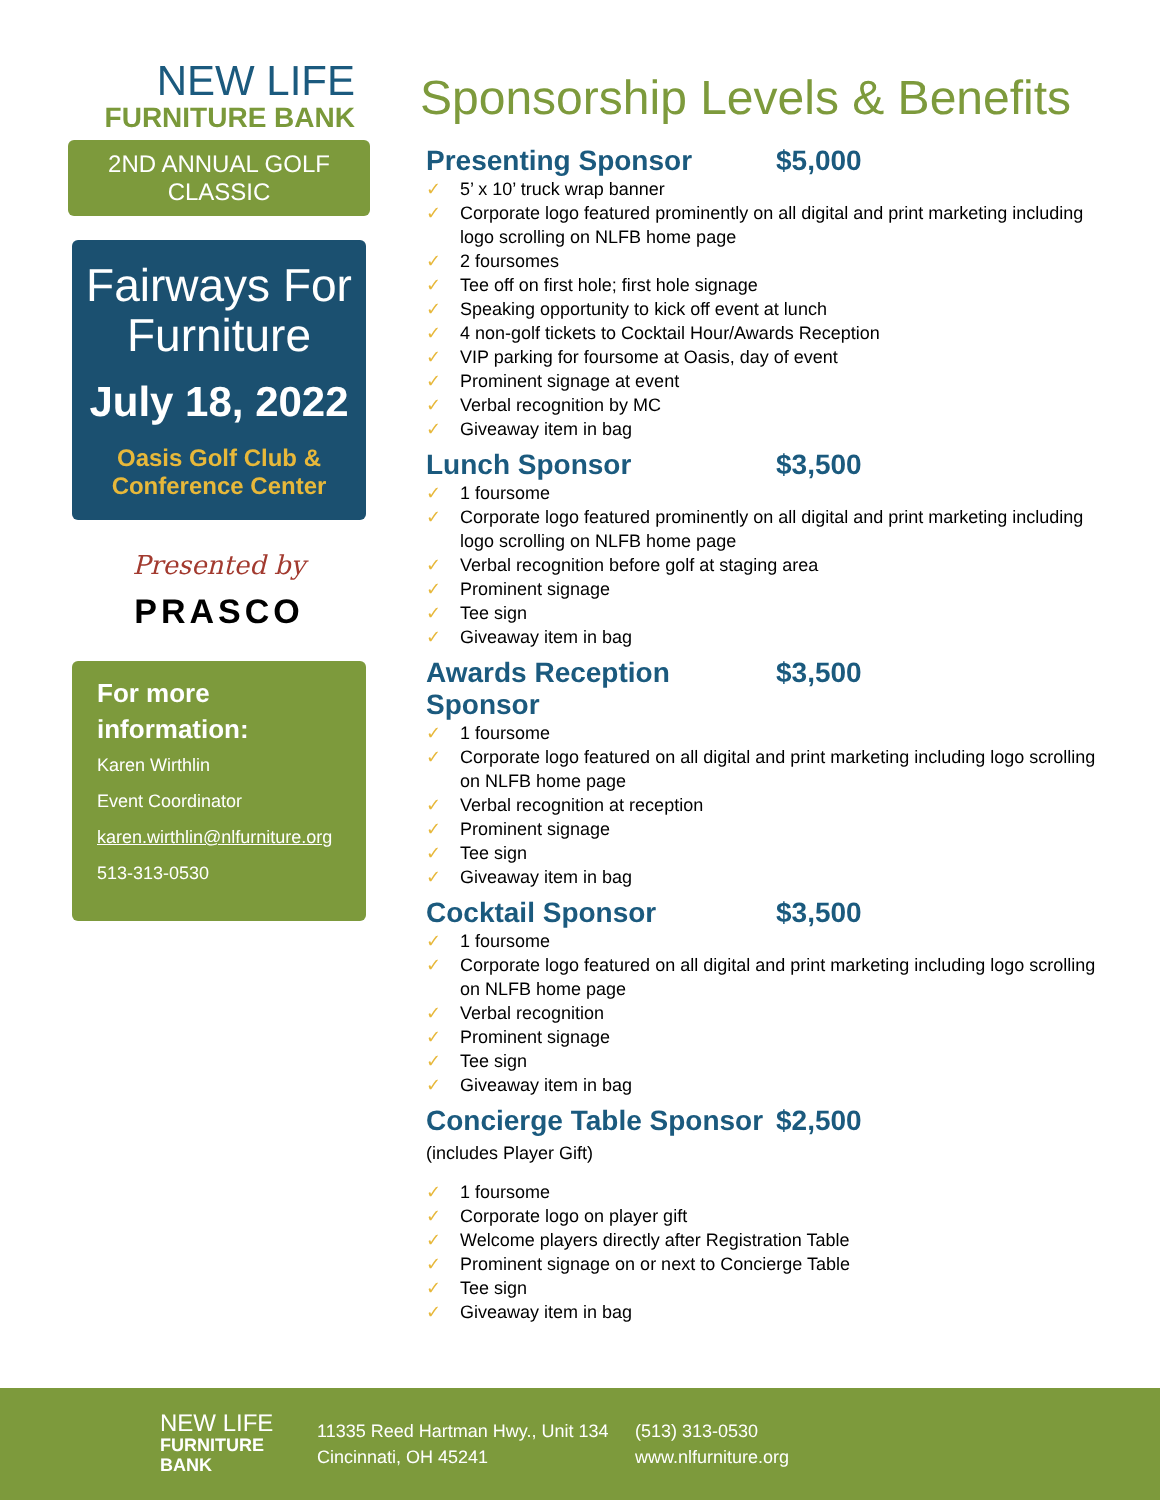NEW LIFE
FURNITURE BANK
2ND ANNUAL GOLF CLASSIC
Fairways For Furniture
July 18, 2022
Oasis Golf Club & Conference Center
Presented by
PRASCO
For more information:
Karen Wirthlin
Event Coordinator
karen.wirthlin@nlfurniture.org
513-313-0530
Sponsorship Levels & Benefits
Presenting Sponsor $5,000
5’ x 10’ truck wrap banner
Corporate logo featured prominently on all digital and print marketing including logo scrolling on NLFB home page
2 foursomes
Tee off on first hole; first hole signage
Speaking opportunity to kick off event at lunch
4 non-golf tickets to Cocktail Hour/Awards Reception
VIP parking for foursome at Oasis, day of event
Prominent signage at event
Verbal recognition by MC
Giveaway item in bag
Lunch Sponsor $3,500
1 foursome
Corporate logo featured prominently on all digital and print marketing including logo scrolling on NLFB home page
Verbal recognition before golf at staging area
Prominent signage
Tee sign
Giveaway item in bag
Awards Reception Sponsor $3,500
1 foursome
Corporate logo featured on all digital and print marketing including logo scrolling on NLFB home page
Verbal recognition at reception
Prominent signage
Tee sign
Giveaway item in bag
Cocktail Sponsor $3,500
1 foursome
Corporate logo featured on all digital and print marketing including logo scrolling on NLFB home page
Verbal recognition
Prominent signage
Tee sign
Giveaway item in bag
Concierge Table Sponsor $2,500
(includes Player Gift)
1 foursome
Corporate logo on player gift
Welcome players directly after Registration Table
Prominent signage on or next to Concierge Table
Tee sign
Giveaway item in bag
NEW LIFE
FURNITURE BANK
11335 Reed Hartman Hwy., Unit 134
Cincinnati, OH 45241
(513) 313-0530
www.nlfurniture.org